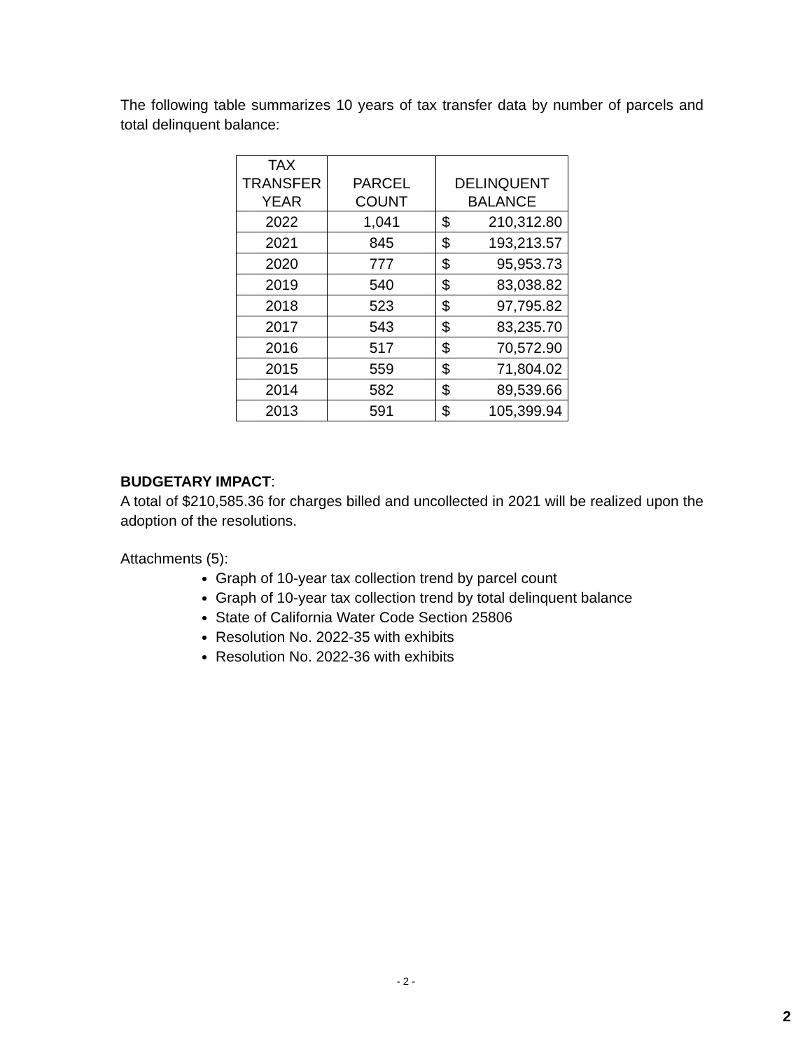The following table summarizes 10 years of tax transfer data by number of parcels and total delinquent balance:
| TAX TRANSFER YEAR | PARCEL COUNT | DELINQUENT BALANCE |
| --- | --- | --- |
| 2022 | 1,041 | $ 210,312.80 |
| 2021 | 845 | $ 193,213.57 |
| 2020 | 777 | $ 95,953.73 |
| 2019 | 540 | $ 83,038.82 |
| 2018 | 523 | $ 97,795.82 |
| 2017 | 543 | $ 83,235.70 |
| 2016 | 517 | $ 70,572.90 |
| 2015 | 559 | $ 71,804.02 |
| 2014 | 582 | $ 89,539.66 |
| 2013 | 591 | $ 105,399.94 |
BUDGETARY IMPACT:
A total of $210,585.36 for charges billed and uncollected in 2021 will be realized upon the adoption of the resolutions.
Attachments (5):
Graph of 10-year tax collection trend by parcel count
Graph of 10-year tax collection trend by total delinquent balance
State of California Water Code Section 25806
Resolution No. 2022-35 with exhibits
Resolution No. 2022-36 with exhibits
- 2 -
2